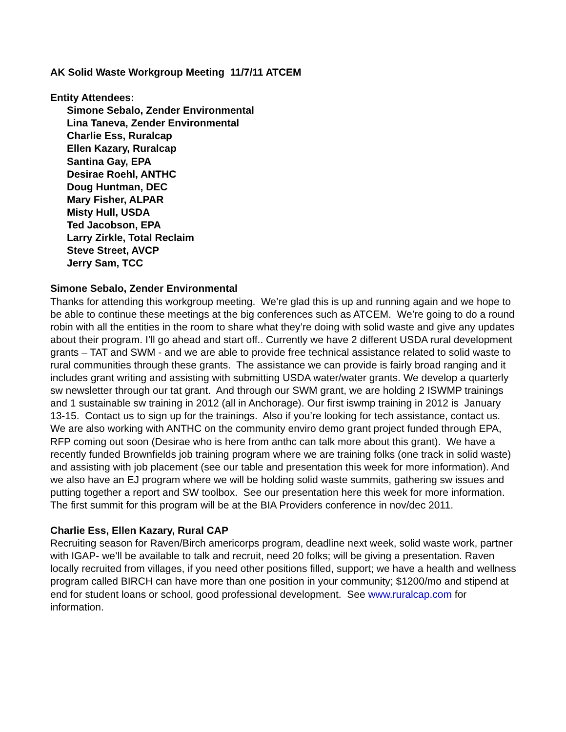AK Solid Waste Workgroup Meeting 11/7/11 ATCEM
Entity Attendees:
Simone Sebalo, Zender Environmental
Lina Taneva, Zender Environmental
Charlie Ess, Ruralcap
Ellen Kazary, Ruralcap
Santina Gay, EPA
Desirae Roehl, ANTHC
Doug Huntman, DEC
Mary Fisher, ALPAR
Misty Hull, USDA
Ted Jacobson, EPA
Larry Zirkle, Total Reclaim
Steve Street, AVCP
Jerry Sam, TCC
Simone Sebalo, Zender Environmental
Thanks for attending this workgroup meeting. We’re glad this is up and running again and we hope to be able to continue these meetings at the big conferences such as ATCEM. We’re going to do a round robin with all the entities in the room to share what they’re doing with solid waste and give any updates about their program. I’ll go ahead and start off.. Currently we have 2 different USDA rural development grants – TAT and SWM - and we are able to provide free technical assistance related to solid waste to rural communities through these grants. The assistance we can provide is fairly broad ranging and it includes grant writing and assisting with submitting USDA water/water grants. We develop a quarterly sw newsletter through our tat grant. And through our SWM grant, we are holding 2 ISWMP trainings and 1 sustainable sw training in 2012 (all in Anchorage). Our first iswmp training in 2012 is January 13-15. Contact us to sign up for the trainings. Also if you’re looking for tech assistance, contact us. We are also working with ANTHC on the community enviro demo grant project funded through EPA, RFP coming out soon (Desirae who is here from anthc can talk more about this grant). We have a recently funded Brownfields job training program where we are training folks (one track in solid waste) and assisting with job placement (see our table and presentation this week for more information). And we also have an EJ program where we will be holding solid waste summits, gathering sw issues and putting together a report and SW toolbox. See our presentation here this week for more information. The first summit for this program will be at the BIA Providers conference in nov/dec 2011.
Charlie Ess, Ellen Kazary, Rural CAP
Recruiting season for Raven/Birch americorps program, deadline next week, solid waste work, partner with IGAP- we’ll be available to talk and recruit, need 20 folks; will be giving a presentation. Raven locally recruited from villages, if you need other positions filled, support; we have a health and wellness program called BIRCH can have more than one position in your community; $1200/mo and stipend at end for student loans or school, good professional development. See www.ruralcap.com for information.